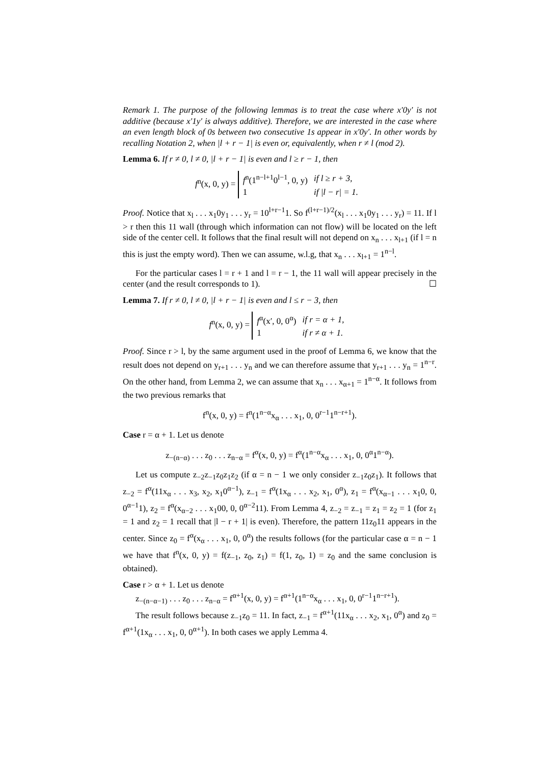Remark 1. The purpose of the following lemmas is to treat the case where x′0y′ is not additive (because x′1y′ is always additive). Therefore, we are interested in the case where an even length block of 0s between two consecutive 1s appear in x′0y′. In other words by recalling Notation 2, when |l + r − 1| is even or, equivalently, when r ≠ l (mod 2).
Lemma 6. If r ≠ 0, l ≠ 0, |l + r − 1| is even and l ≥ r − 1, then
f<sup>n</sup>(x, 0, y) =
| f<sup>n</sup>(1<sup>n−l+1</sup>0<sup>l−1</sup>, 0, y) | if l ≥ r + 3, |
| 1 | if /l − r/ = 1. |
Proof. Notice that x<sub>l</sub> . . . x<sub>1</sub>0y<sub>1</sub> . . . y<sub>r</sub> = 10<sup>l+r−1</sup>1. So f<sup>(l+r−1)/2</sup>(x<sub>l</sub> . . . x<sub>1</sub>0y<sub>1</sub> . . . y<sub>r</sub>) = 11. If l > r then this 11 wall (through which information can not flow) will be located on the left side of the center cell. It follows that the final result will not depend on x<sub>n</sub> . . . x<sub>l+1</sub> (if l = n this is just the empty word). Then we can assume, w.l.g, that x<sub>n</sub> . . . x<sub>l+1</sub> = 1<sup>n−l</sup>.
For the particular cases l = r + 1 and l = r − 1, the 11 wall will appear precisely in the center (and the result corresponds to 1). ☐
Lemma 7. If r ≠ 0, l ≠ 0, |l + r − 1| is even and l ≤ r − 3, then
f<sup>n</sup>(x, 0, y) =
| f<sup>α</sup>(x′, 0, 0<sup>α</sup>) | if r = α + 1, |
| 1 | if r ≠ α + 1. |
Proof. Since r > l, by the same argument used in the proof of Lemma 6, we know that the result does not depend on y<sub>r+1</sub> . . . y<sub>n</sub> and we can therefore assume that y<sub>r+1</sub> . . . y<sub>n</sub> = 1<sup>n−r</sup>. On the other hand, from Lemma 2, we can assume that x<sub>n</sub> . . . x<sub>α+1</sub> = 1<sup>n−α</sup>. It follows from the two previous remarks that
f<sup>n</sup>(x, 0, y) = f<sup>n</sup>(1<sup>n−α</sup>x<sub>α</sub> . . . x<sub>1</sub>, 0, 0<sup>r−1</sup>1<sup>n−r+1</sup>).
Case r = α + 1. Let us denote
z<sub>−(n−α)</sub> . . . z<sub>0</sub> . . . z<sub>n−α</sub> = f<sup>α</sup>(x, 0, y) = f<sup>α</sup>(1<sup>n−α</sup>x<sub>α</sub> . . . x<sub>1</sub>, 0, 0<sup>α</sup>1<sup>n−α</sup>).
Let us compute z<sub>−2</sub>z<sub>−1</sub>z<sub>0</sub>z<sub>1</sub>z<sub>2</sub> (if α = n − 1 we only consider z<sub>−1</sub>z<sub>0</sub>z<sub>1</sub>). It follows that z<sub>−2</sub> = f<sup>α</sup>(11x<sub>α</sub> . . . x<sub>3</sub>, x<sub>2</sub>, x<sub>1</sub>0<sup>α−1</sup>), z<sub>−1</sub> = f<sup>α</sup>(1x<sub>α</sub> . . . x<sub>2</sub>, x<sub>1</sub>, 0<sup>α</sup>), z<sub>1</sub> = f<sup>α</sup>(x<sub>α−1</sub> . . . x<sub>1</sub>0, 0, 0<sup>α−1</sup>1), z<sub>2</sub> = f<sup>α</sup>(x<sub>α−2</sub> . . . x<sub>1</sub>00, 0, 0<sup>α−2</sup>11). From Lemma 4, z<sub>−2</sub> = z<sub>−1</sub> = z<sub>1</sub> = z<sub>2</sub> = 1 (for z<sub>1</sub> = 1 and z<sub>2</sub> = 1 recall that |l − r + 1| is even). Therefore, the pattern 11z<sub>0</sub>11 appears in the center. Since z<sub>0</sub> = f<sup>α</sup>(x<sub>α</sub> . . . x<sub>1</sub>, 0, 0<sup>α</sup>) the results follows (for the particular case α = n − 1 we have that f<sup>n</sup>(x, 0, y) = f(z<sub>−1</sub>, z<sub>0</sub>, z<sub>1</sub>) = f(1, z<sub>0</sub>, 1) = z<sub>0</sub> and the same conclusion is obtained).
Case r > α + 1. Let us denote
z<sub>−(n−α−1)</sub> . . . z<sub>0</sub> . . . z<sub>n−α</sub> = f<sup>α+1</sup>(x, 0, y) = f<sup>α+1</sup>(1<sup>n−α</sup>x<sub>α</sub> . . . x<sub>1</sub>, 0, 0<sup>r−1</sup>1<sup>n−r+1</sup>).
The result follows because z<sub>−1</sub>z<sub>0</sub> = 11. In fact, z<sub>−1</sub> = f<sup>α+1</sup>(11x<sub>α</sub> . . . x<sub>2</sub>, x<sub>1</sub>, 0<sup>α</sup>) and z<sub>0</sub> = f<sup>α+1</sup>(1x<sub>α</sub> . . . x<sub>1</sub>, 0, 0<sup>α+1</sup>). In both cases we apply Lemma 4.